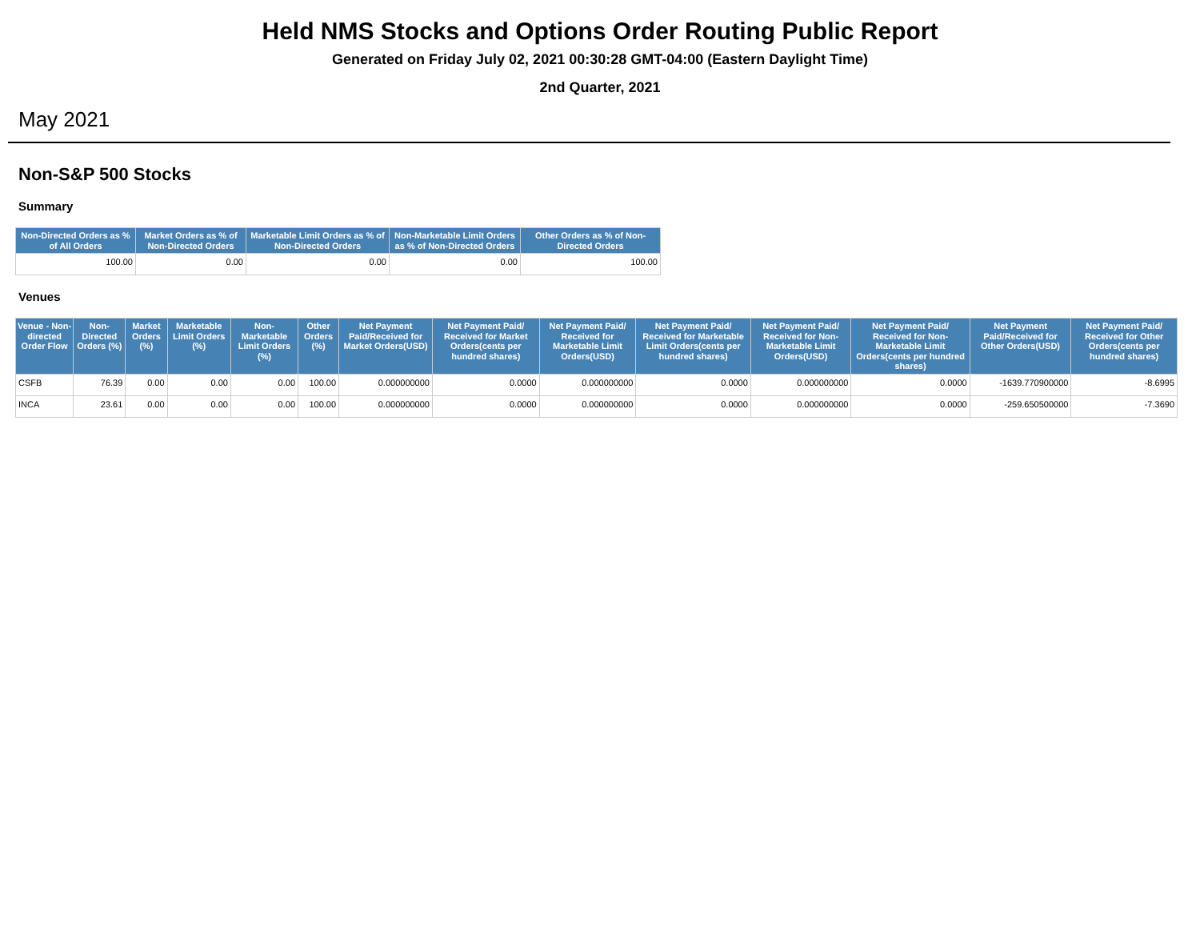Held NMS Stocks and Options Order Routing Public Report
Generated on Friday July 02, 2021 00:30:28 GMT-04:00 (Eastern Daylight Time)
2nd Quarter, 2021
May 2021
Non-S&P 500 Stocks
Summary
| Non-Directed Orders as % of All Orders | Market Orders as % of Non-Directed Orders | Marketable Limit Orders as % of Non-Directed Orders | Non-Marketable Limit Orders as % of Non-Directed Orders | Other Orders as % of Non-Directed Orders |
| --- | --- | --- | --- | --- |
| 100.00 | 0.00 | 0.00 | 0.00 | 100.00 |
Venues
| Venue - Non-directed Order Flow | Non-Directed Orders (%) | Market Orders (%) | Marketable Limit Orders (%) | Non-Marketable Limit Orders (%) | Other Orders (%) | Net Payment Paid/Received for Market Orders(USD) | Net Payment Paid/ Received for Market Orders(cents per hundred shares) | Net Payment Paid/ Received for Marketable Limit Orders(USD) | Net Payment Paid/ Received for Marketable Limit Orders(cents per hundred shares) | Net Payment Paid/ Received for Non-Marketable Limit Orders(USD) | Net Payment Paid/ Received for Non-Marketable Limit Orders(cents per hundred shares) | Net Payment Paid/Received for Other Orders(USD) | Net Payment Paid/ Received for Other Orders(cents per hundred shares) |
| --- | --- | --- | --- | --- | --- | --- | --- | --- | --- | --- | --- | --- | --- |
| CSFB | 76.39 | 0.00 | 0.00 | 0.00 | 100.00 | 0.000000000 | 0.0000 | 0.000000000 | 0.0000 | 0.000000000 | 0.0000 | -1639.770900000 | -8.6995 |
| INCA | 23.61 | 0.00 | 0.00 | 0.00 | 100.00 | 0.000000000 | 0.0000 | 0.000000000 | 0.0000 | 0.000000000 | 0.0000 | -259.650500000 | -7.3690 |